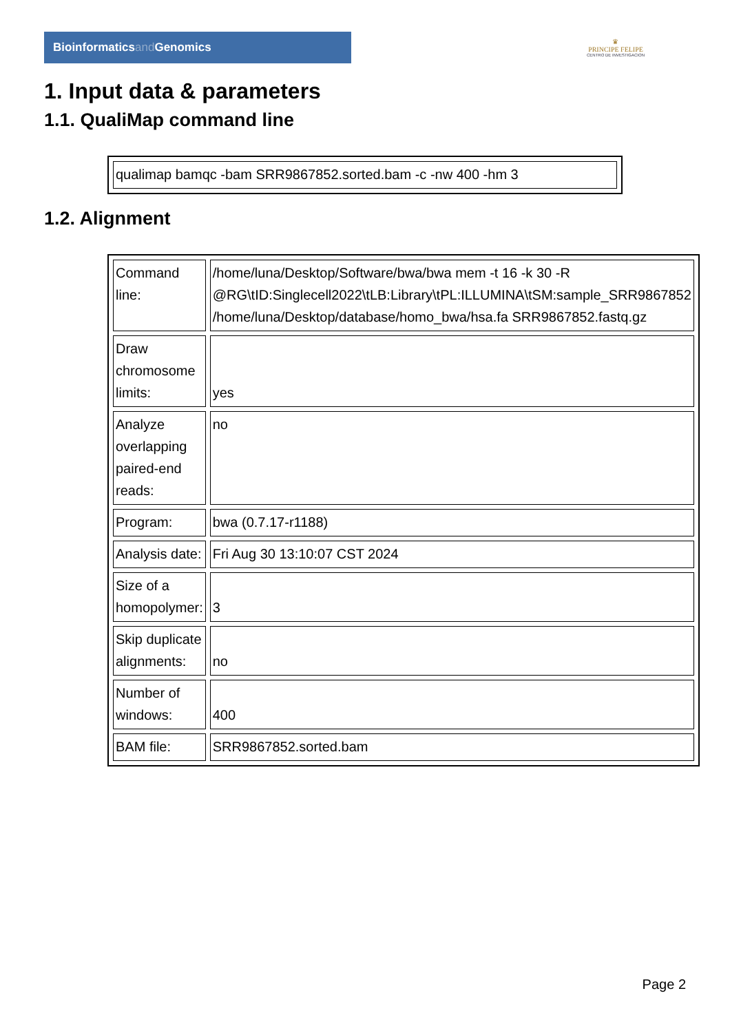Bioinformaticsand Genomics
♛
PRINCIPE FELIPE
CENTRO DE INVESTIGACION
1. Input data & parameters
1.1. QualiMap command line
| qualimap bamqc -bam SRR9867852.sorted.bam -c -nw 400 -hm 3 |
1.2. Alignment
| Command line: | /home/luna/Desktop/Software/bwa/bwa mem -t 16 -k 30 -R @RG\tID:Singlecell2022\tLB:Library\tPL:ILLUMINA\tSM:sample_SRR9867852 /home/luna/Desktop/database/homo_bwa/hsa.fa SRR9867852.fastq.gz |
| Draw chromosome limits: | yes |
| Analyze overlapping paired-end reads: | no |
| Program: | bwa (0.7.17-r1188) |
| Analysis date: | Fri Aug 30 13:10:07 CST 2024 |
| Size of a homopolymer: | 3 |
| Skip duplicate alignments: | no |
| Number of windows: | 400 |
| BAM file: | SRR9867852.sorted.bam |
Page 2